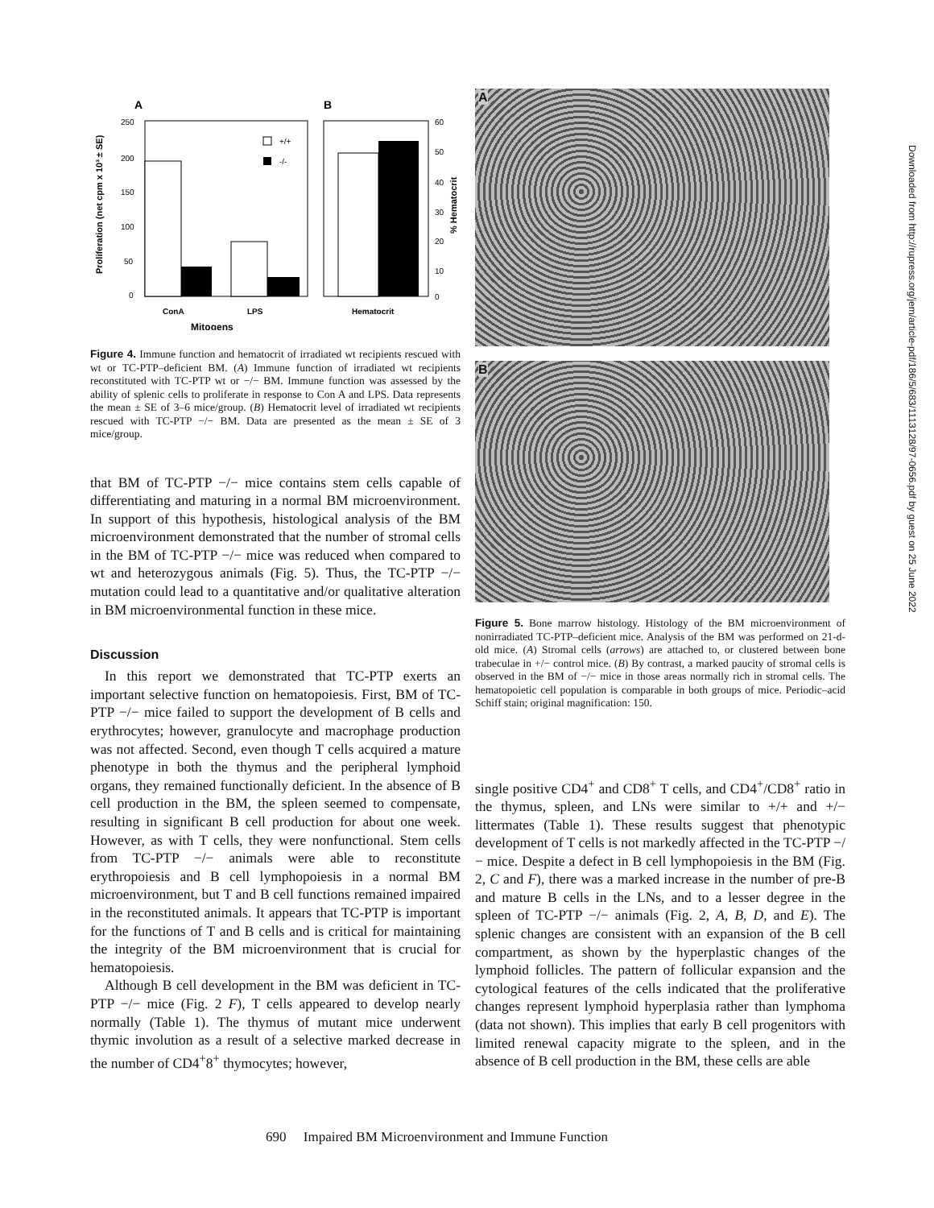A
B
250
200
150
100
50
0
60
50
40
30
20
10
0
+/+
-/-
ConA
LPS
Hematocrit
Mitogens
Proliferation (net cpm x 10³ ± SE)
% Hematocrit
Figure 4. Immune function and hematocrit of irradiated wt recipients rescued with wt or TC-PTP–deficient BM. (A) Immune function of irradiated wt recipients reconstituted with TC-PTP wt or −/− BM. Immune function was assessed by the ability of splenic cells to proliferate in response to Con A and LPS. Data represents the mean ± SE of 3–6 mice/group. (B) Hematocrit level of irradiated wt recipients rescued with TC-PTP −/− BM. Data are presented as the mean ± SE of 3 mice/group.
that BM of TC-PTP −/− mice contains stem cells capable of differentiating and maturing in a normal BM microenvironment. In support of this hypothesis, histological analysis of the BM microenvironment demonstrated that the number of stromal cells in the BM of TC-PTP −/− mice was reduced when compared to wt and heterozygous animals (Fig. 5). Thus, the TC-PTP −/− mutation could lead to a quantitative and/or qualitative alteration in BM microenvironmental function in these mice.
Discussion
In this report we demonstrated that TC-PTP exerts an important selective function on hematopoiesis. First, BM of TC-PTP −/− mice failed to support the development of B cells and erythrocytes; however, granulocyte and macrophage production was not affected. Second, even though T cells acquired a mature phenotype in both the thymus and the peripheral lymphoid organs, they remained functionally deficient. In the absence of B cell production in the BM, the spleen seemed to compensate, resulting in significant B cell production for about one week. However, as with T cells, they were nonfunctional. Stem cells from TC-PTP −/− animals were able to reconstitute erythropoiesis and B cell lymphopoiesis in a normal BM microenvironment, but T and B cell functions remained impaired in the reconstituted animals. It appears that TC-PTP is important for the functions of T and B cells and is critical for maintaining the integrity of the BM microenvironment that is crucial for hematopoiesis.
Although B cell development in the BM was deficient in TC-PTP −/− mice (Fig. 2 F), T cells appeared to develop nearly normally (Table 1). The thymus of mutant mice underwent thymic involution as a result of a selective marked decrease in the number of CD4<sup>+</sup>8<sup>+</sup> thymocytes; however,
A
B
Figure 5. Bone marrow histology. Histology of the BM microenvironment of nonirradiated TC-PTP–deficient mice. Analysis of the BM was performed on 21-d-old mice. (A) Stromal cells (arrows) are attached to, or clustered between bone trabeculae in +/− control mice. (B) By contrast, a marked paucity of stromal cells is observed in the BM of −/− mice in those areas normally rich in stromal cells. The hematopoietic cell population is comparable in both groups of mice. Periodic–acid Schiff stain; original magnification: 150.
single positive CD4<sup>+</sup> and CD8<sup>+</sup> T cells, and CD4<sup>+</sup>/CD8<sup>+</sup> ratio in the thymus, spleen, and LNs were similar to +/+ and +/− littermates (Table 1). These results suggest that phenotypic development of T cells is not markedly affected in the TC-PTP −/− mice. Despite a defect in B cell lymphopoiesis in the BM (Fig. 2, C and F), there was a marked increase in the number of pre-B and mature B cells in the LNs, and to a lesser degree in the spleen of TC-PTP −/− animals (Fig. 2, A, B, D, and E). The splenic changes are consistent with an expansion of the B cell compartment, as shown by the hyperplastic changes of the lymphoid follicles. The pattern of follicular expansion and the cytological features of the cells indicated that the proliferative changes represent lymphoid hyperplasia rather than lymphoma (data not shown). This implies that early B cell progenitors with limited renewal capacity migrate to the spleen, and in the absence of B cell production in the BM, these cells are able
Downloaded from http://rupress.org/jem/article-pdf/186/5/683/1113128/97-0656.pdf by guest on 25 June 2022
690 Impaired BM Microenvironment and Immune Function